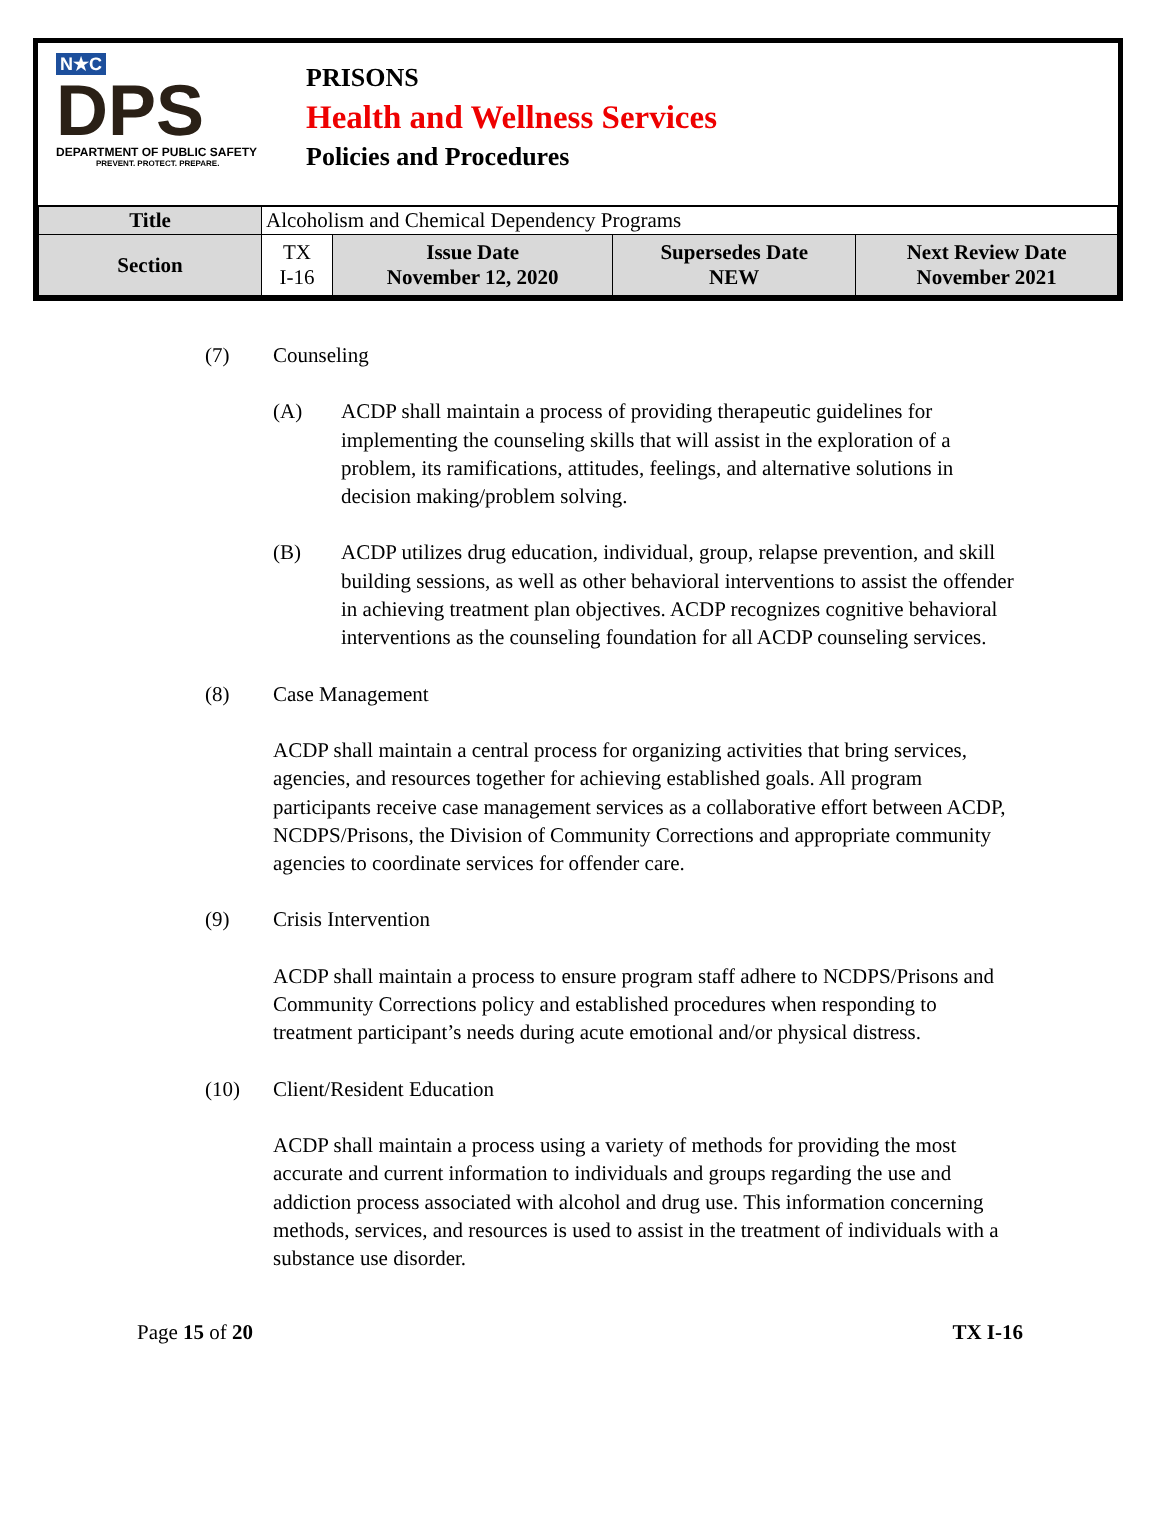N★C
DPS
DEPARTMENT OF PUBLIC SAFETY
PREVENT. PROTECT. PREPARE.
PRISONS
Health and Wellness Services
Policies and Procedures
| Title | Alcoholism and Chemical Dependency Programs | | | |
| Section | TX I-16 | Issue Date November 12, 2020 | Supersedes Date NEW | Next Review Date November 2021 |
(7) Counseling
(A) ACDP shall maintain a process of providing therapeutic guidelines for implementing the counseling skills that will assist in the exploration of a problem, its ramifications, attitudes, feelings, and alternative solutions in decision making/problem solving.
(B) ACDP utilizes drug education, individual, group, relapse prevention, and skill building sessions, as well as other behavioral interventions to assist the offender in achieving treatment plan objectives. ACDP recognizes cognitive behavioral interventions as the counseling foundation for all ACDP counseling services.
(8) Case Management
ACDP shall maintain a central process for organizing activities that bring services, agencies, and resources together for achieving established goals. All program participants receive case management services as a collaborative effort between ACDP, NCDPS/Prisons, the Division of Community Corrections and appropriate community agencies to coordinate services for offender care.
(9) Crisis Intervention
ACDP shall maintain a process to ensure program staff adhere to NCDPS/Prisons and Community Corrections policy and established procedures when responding to treatment participant’s needs during acute emotional and/or physical distress.
(10) Client/Resident Education
ACDP shall maintain a process using a variety of methods for providing the most accurate and current information to individuals and groups regarding the use and addiction process associated with alcohol and drug use. This information concerning methods, services, and resources is used to assist in the treatment of individuals with a substance use disorder.
Page 15 of 20 TX I-16